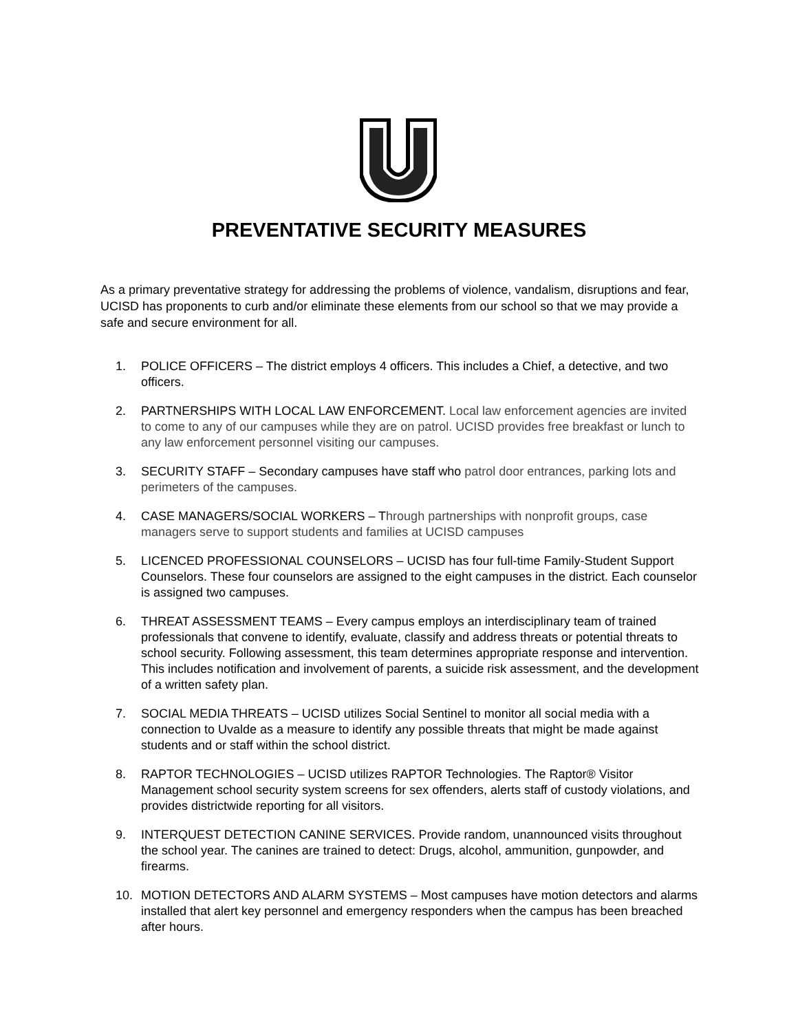PREVENTATIVE SECURITY MEASURES
As a primary preventative strategy for addressing the problems of violence, vandalism, disruptions and fear, UCISD has proponents to curb and/or eliminate these elements from our school so that we may provide a safe and secure environment for all.
1. POLICE OFFICERS – The district employs 4 officers. This includes a Chief, a detective, and two officers.
2. PARTNERSHIPS WITH LOCAL LAW ENFORCEMENT. Local law enforcement agencies are invited to come to any of our campuses while they are on patrol. UCISD provides free breakfast or lunch to any law enforcement personnel visiting our campuses.
3. SECURITY STAFF – Secondary campuses have staff who patrol door entrances, parking lots and perimeters of the campuses.
4. CASE MANAGERS/SOCIAL WORKERS – Through partnerships with nonprofit groups, case managers serve to support students and families at UCISD campuses
5. LICENCED PROFESSIONAL COUNSELORS – UCISD has four full-time Family-Student Support Counselors. These four counselors are assigned to the eight campuses in the district. Each counselor is assigned two campuses.
6. THREAT ASSESSMENT TEAMS – Every campus employs an interdisciplinary team of trained professionals that convene to identify, evaluate, classify and address threats or potential threats to school security. Following assessment, this team determines appropriate response and intervention. This includes notification and involvement of parents, a suicide risk assessment, and the development of a written safety plan.
7. SOCIAL MEDIA THREATS – UCISD utilizes Social Sentinel to monitor all social media with a connection to Uvalde as a measure to identify any possible threats that might be made against students and or staff within the school district.
8. RAPTOR TECHNOLOGIES – UCISD utilizes RAPTOR Technologies. The Raptor® Visitor Management school security system screens for sex offenders, alerts staff of custody violations, and provides districtwide reporting for all visitors.
9. INTERQUEST DETECTION CANINE SERVICES. Provide random, unannounced visits throughout the school year. The canines are trained to detect: Drugs, alcohol, ammunition, gunpowder, and firearms.
10. MOTION DETECTORS AND ALARM SYSTEMS – Most campuses have motion detectors and alarms installed that alert key personnel and emergency responders when the campus has been breached after hours.